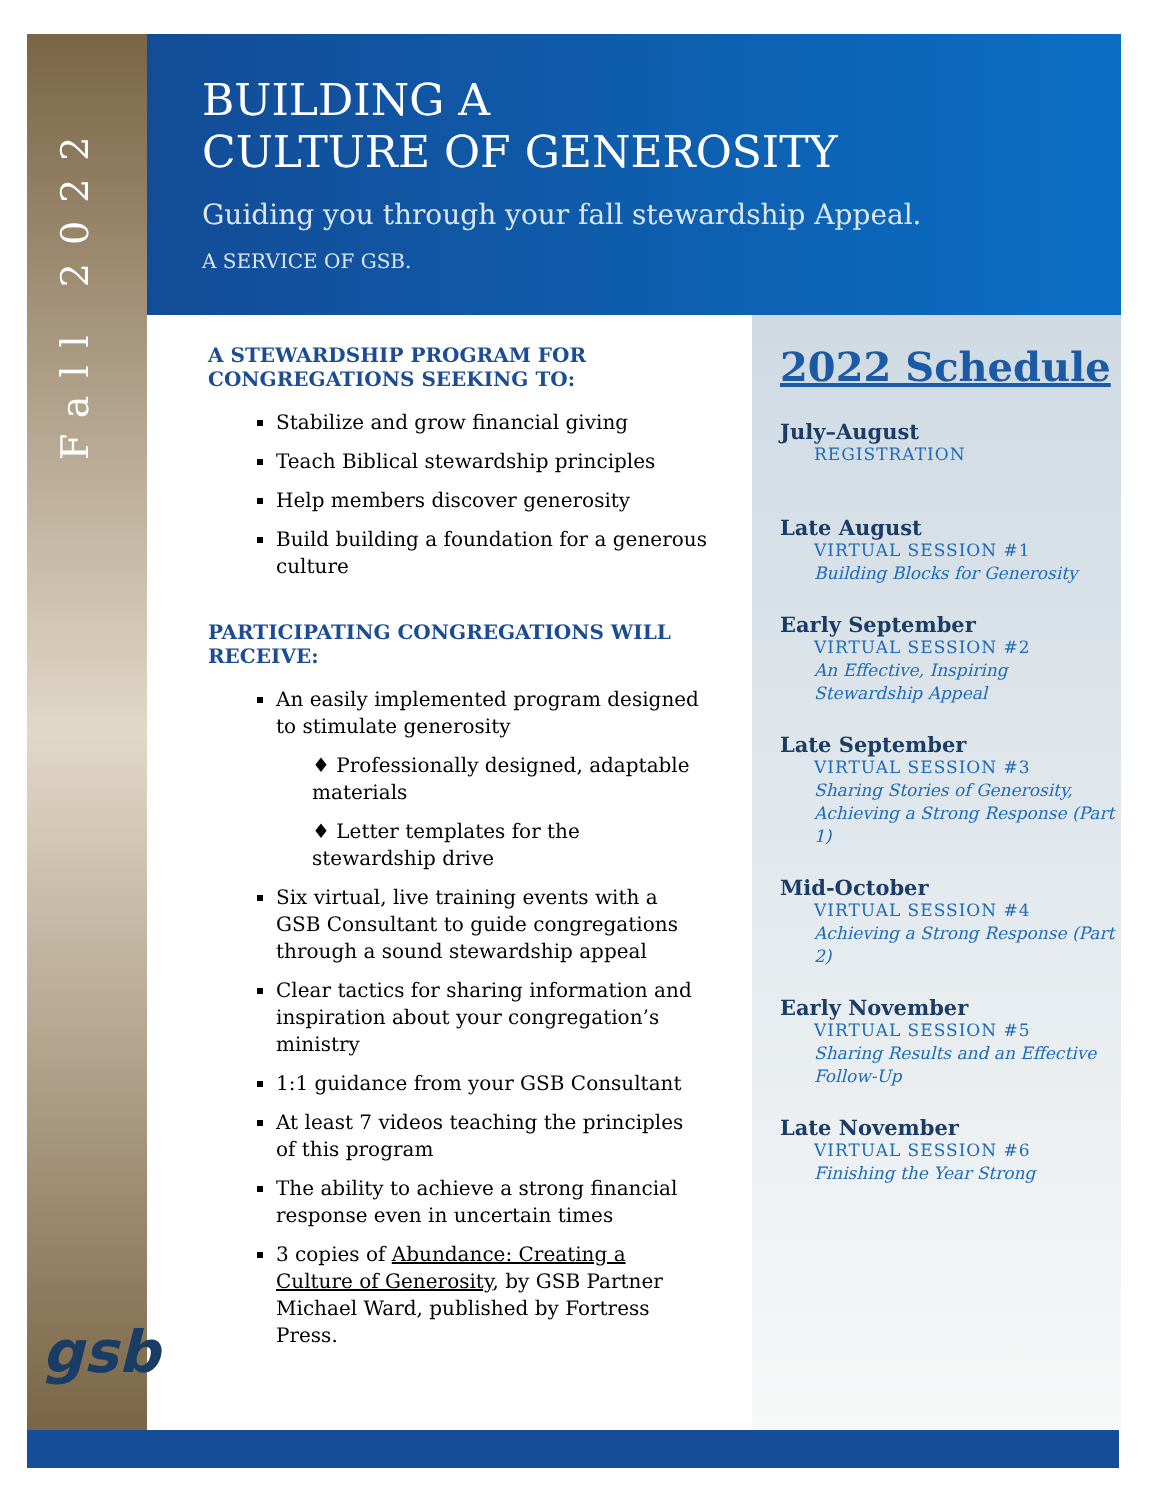Fall 2022
gsb
BUILDING A
CULTURE OF GENEROSITY
Guiding you through your fall stewardship Appeal.
A SERVICE OF GSB.
A STEWARDSHIP PROGRAM FOR CONGREGATIONS SEEKING TO:
Stabilize and grow financial giving
Teach Biblical stewardship principles
Help members discover generosity
Build building a foundation for a generous culture
PARTICIPATING CONGREGATIONS WILL RECEIVE:
An easily implemented program designed to stimulate generosity
♦ Professionally designed, adaptable materials
♦ Letter templates for the stewardship drive
Six virtual, live training events with a GSB Consultant to guide congregations through a sound stewardship appeal
Clear tactics for sharing information and inspiration about your congregation’s ministry
1:1 guidance from your GSB Consultant
At least 7 videos teaching the principles of this program
The ability to achieve a strong financial response even in uncertain times
3 copies of Abundance: Creating a Culture of Generosity, by GSB Partner Michael Ward, published by Fortress Press.
2022 Schedule
July–August
REGISTRATION
Late August
VIRTUAL SESSION #1
Building Blocks for Generosity
Early September
VIRTUAL SESSION #2
An Effective, Inspiring Stewardship Appeal
Late September
VIRTUAL SESSION #3
Sharing Stories of Generosity, Achieving a Strong Response (Part 1)
Mid-October
VIRTUAL SESSION #4
Achieving a Strong Response (Part 2)
Early November
VIRTUAL SESSION #5
Sharing Results and an Effective Follow-Up
Late November
VIRTUAL SESSION #6
Finishing the Year Strong